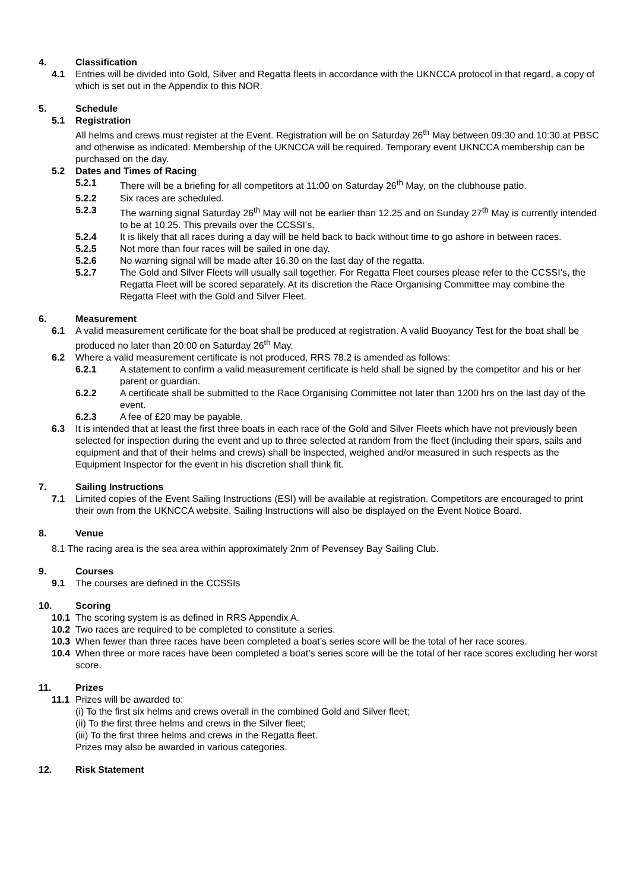4. Classification
4.1 Entries will be divided into Gold, Silver and Regatta fleets in accordance with the UKNCCA protocol in that regard, a copy of which is set out in the Appendix to this NOR.
5. Schedule
5.1 Registration
All helms and crews must register at the Event. Registration will be on Saturday 26<sup>th</sup> May between 09:30 and 10:30 at PBSC and otherwise as indicated. Membership of the UKNCCA will be required. Temporary event UKNCCA membership can be purchased on the day.
5.2 Dates and Times of Racing
5.2.1 There will be a briefing for all competitors at 11:00 on Saturday 26<sup>th</sup> May, on the clubhouse patio.
5.2.2 Six races are scheduled.
5.2.3 The warning signal Saturday 26<sup>th</sup> May will not be earlier than 12.25 and on Sunday 27<sup>th</sup> May is currently intended to be at 10.25. This prevails over the CCSSI’s.
5.2.4 It is likely that all races during a day will be held back to back without time to go ashore in between races.
5.2.5 Not more than four races will be sailed in one day.
5.2.6 No warning signal will be made after 16.30 on the last day of the regatta.
5.2.7 The Gold and Silver Fleets will usually sail together. For Regatta Fleet courses please refer to the CCSSI’s, the Regatta Fleet will be scored separately. At its discretion the Race Organising Committee may combine the Regatta Fleet with the Gold and Silver Fleet.
6. Measurement
6.1 A valid measurement certificate for the boat shall be produced at registration. A valid Buoyancy Test for the boat shall be produced no later than 20:00 on Saturday 26<sup>th</sup> May.
6.2 Where a valid measurement certificate is not produced, RRS 78.2 is amended as follows:
6.2.1 A statement to confirm a valid measurement certificate is held shall be signed by the competitor and his or her parent or guardian.
6.2.2 A certificate shall be submitted to the Race Organising Committee not later than 1200 hrs on the last day of the event.
6.2.3 A fee of £20 may be payable.
6.3 It is intended that at least the first three boats in each race of the Gold and Silver Fleets which have not previously been selected for inspection during the event and up to three selected at random from the fleet (including their spars, sails and equipment and that of their helms and crews) shall be inspected, weighed and/or measured in such respects as the Equipment Inspector for the event in his discretion shall think fit.
7. Sailing Instructions
7.1 Limited copies of the Event Sailing Instructions (ESI) will be available at registration. Competitors are encouraged to print their own from the UKNCCA website. Sailing Instructions will also be displayed on the Event Notice Board.
8. Venue
8.1 The racing area is the sea area within approximately 2nm of Pevensey Bay Sailing Club.
9. Courses
9.1 The courses are defined in the CCSSIs
10. Scoring
10.1 The scoring system is as defined in RRS Appendix A.
10.2 Two races are required to be completed to constitute a series.
10.3 When fewer than three races have been completed a boat’s series score will be the total of her race scores.
10.4 When three or more races have been completed a boat’s series score will be the total of her race scores excluding her worst score.
11. Prizes
11.1 Prizes will be awarded to:
(i) To the first six helms and crews overall in the combined Gold and Silver fleet;
(ii) To the first three helms and crews in the Silver fleet;
(iii) To the first three helms and crews in the Regatta fleet.
Prizes may also be awarded in various categories.
12. Risk Statement